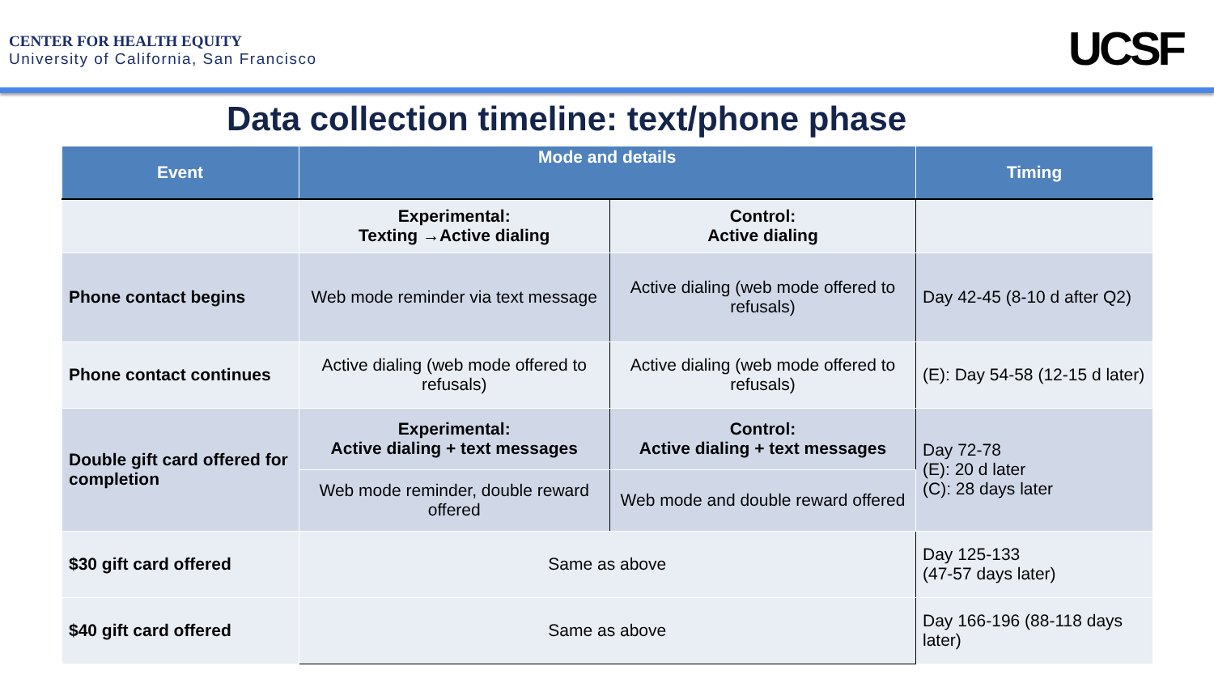CENTER FOR HEALTH EQUITY
University of California, San Francisco
UCSF
Data collection timeline: text/phone phase
| Event | Mode and details | | Timing |
| --- | --- | --- | --- |
| | Experimental: Texting →Active dialing | Control: Active dialing | |
| Phone contact begins | Web mode reminder via text message | Active dialing (web mode offered to refusals) | Day 42-45 (8-10 d after Q2) |
| Phone contact continues | Active dialing (web mode offered to refusals) | Active dialing (web mode offered to refusals) | (E): Day 54-58 (12-15 d later) |
| Double gift card offered for completion | Experimental: Active dialing + text messages | Control: Active dialing + text messages | Day 72-78 (E): 20 d later (C): 28 days later |
| | Web mode reminder, double reward offered | Web mode and double reward offered | |
| $30 gift card offered | Same as above | | Day 125-133 (47-57 days later) |
| $40 gift card offered | Same as above | | Day 166-196 (88-118 days later) |